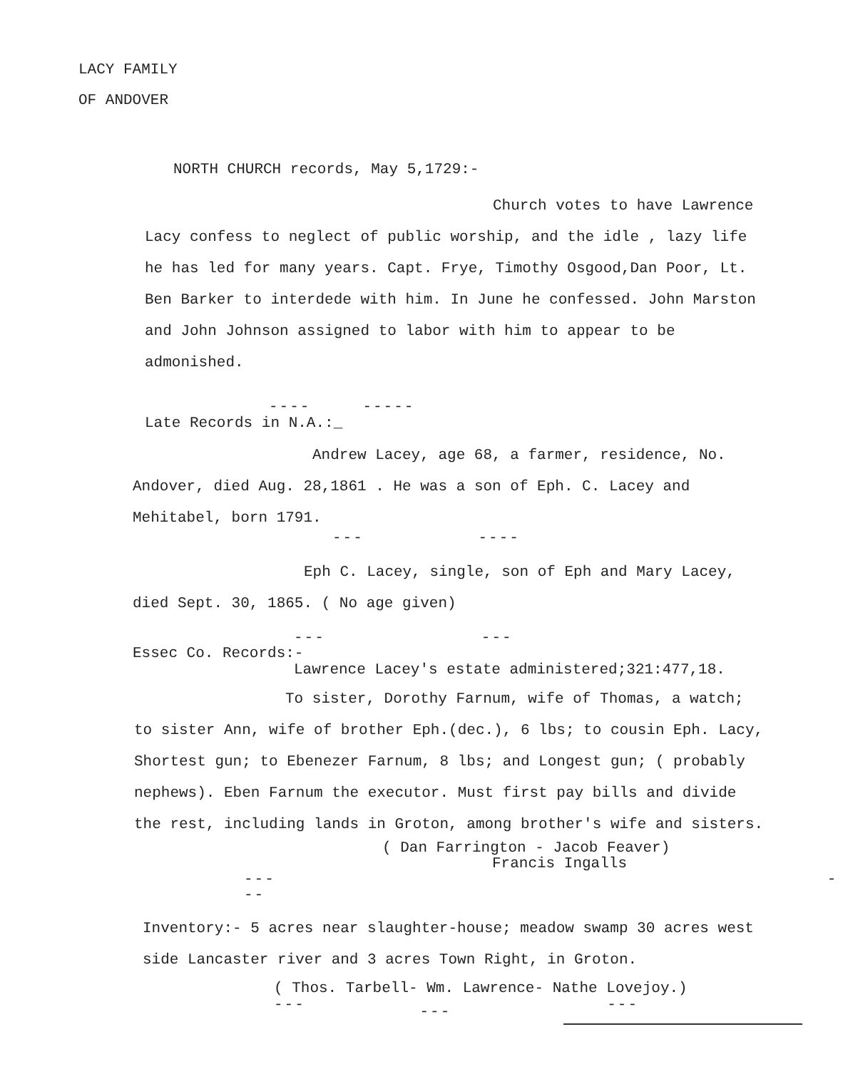LACY FAMILY
OF ANDOVER
NORTH CHURCH records, May 5,1729:-
Church votes to have Lawrence
Lacy confess to neglect of public worship, and the idle , lazy life he has led for many years. Capt. Frye, Timothy Osgood,Dan Poor, Lt. Ben Barker to interdede with him. In June he confessed. John Marston and John Johnson assigned to labor with him to appear to be admonished.
---- -----
Late Records in N.A.:_
Andrew Lacey, age 68, a farmer, residence, No.
Andover, died Aug. 28,1861 . He was a son of Eph. C. Lacey and Mehitabel, born 1791.
--- ----
Eph C. Lacey, single, son of Eph and Mary Lacey,
died Sept. 30, 1865. ( No age given)
--- ---
Essec Co. Records:-
Lawrence Lacey's estate administered;321:477,18.
To sister, Dorothy Farnum, wife of Thomas, a watch;
to sister Ann, wife of brother Eph.(dec.), 6 lbs; to cousin Eph. Lacy, Shortest gun; to Ebenezer Farnum, 8 lbs; and Longest gun; ( probably nephews). Eben Farnum the executor. Must first pay bills and divide the rest, including lands in Groton, among brother's wife and sisters.
( Dan Farrington - Jacob Feaver)
Francis Ingalls
--- ---
Inventory:- 5 acres near slaughter-house; meadow swamp 30 acres west side Lancaster river and 3 acres Town Right, in Groton.
( Thos. Tarbell- Wm. Lawrence- Nathe Lovejoy.)
--- --- ---